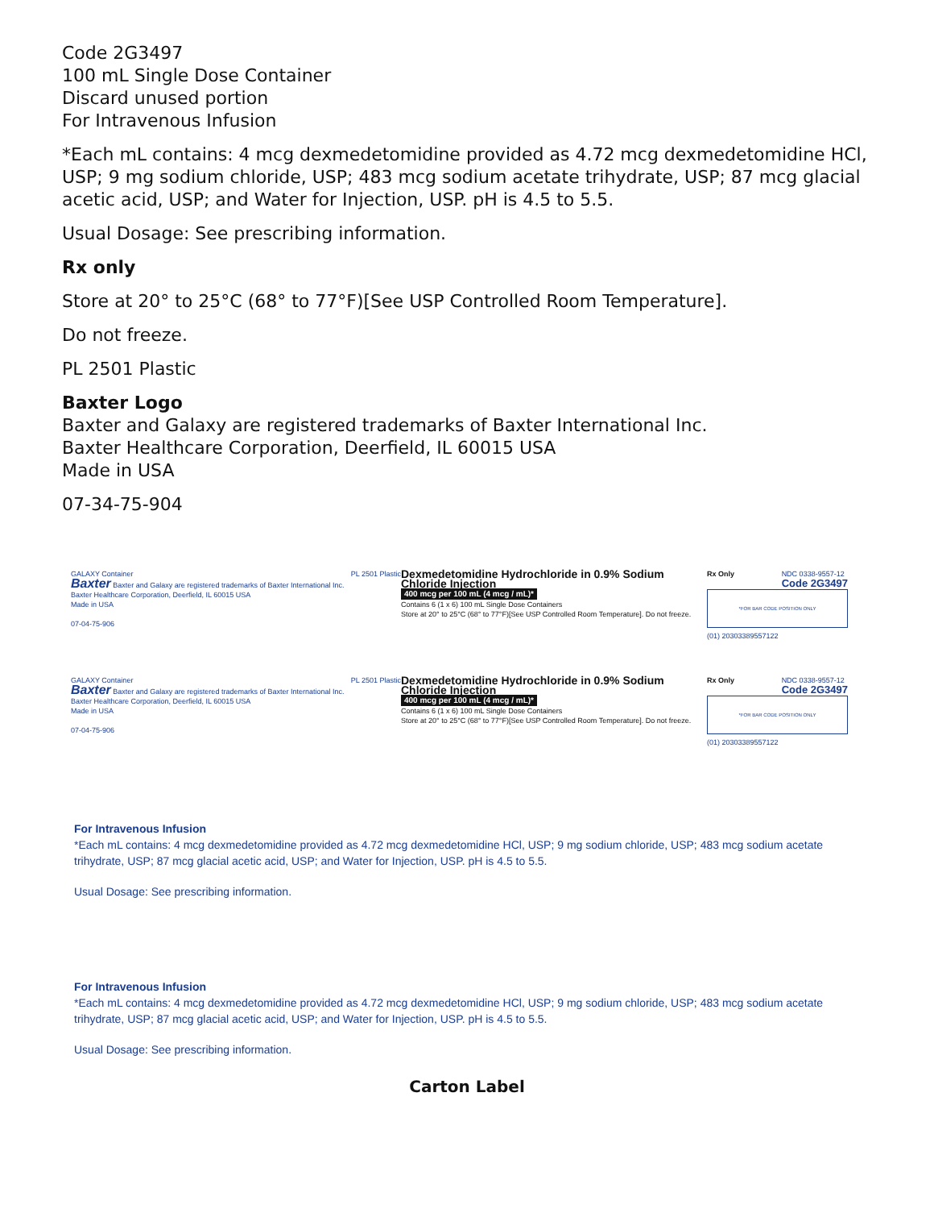Code 2G3497
100 mL Single Dose Container
Discard unused portion
For Intravenous Infusion
*Each mL contains: 4 mcg dexmedetomidine provided as 4.72 mcg dexmedetomidine HCl, USP; 9 mg sodium chloride, USP; 483 mcg sodium acetate trihydrate, USP; 87 mcg glacial acetic acid, USP; and Water for Injection, USP. pH is 4.5 to 5.5.
Usual Dosage: See prescribing information.
Rx only
Store at 20° to 25°C (68° to 77°F)[See USP Controlled Room Temperature].
Do not freeze.
PL 2501 Plastic
Baxter Logo
Baxter and Galaxy are registered trademarks of Baxter International Inc.
Baxter Healthcare Corporation, Deerfield, IL 60015 USA
Made in USA
07-34-75-904
GALAXY Container PL 2501 Plastic
Baxter Baxter and Galaxy are registered trademarks of Baxter International Inc.
Baxter Healthcare Corporation, Deerfield, IL 60015 USA
Made in USA
07-04-75-906
Dexmedetomidine Hydrochloride in 0.9% Sodium Chloride Injection
400 mcg per 100 mL (4 mcg / mL)*
Contains 6 (1 x 6) 100 mL Single Dose Containers
Store at 20° to 25°C (68° to 77°F)[See USP Controlled Room Temperature]. Do not freeze.
Rx Only NDC 0338-9557-12
Code 2G3497
*FOR BAR CODE POSITION ONLY
(01) 20303389557122
GALAXY Container PL 2501 Plastic
Baxter Baxter and Galaxy are registered trademarks of Baxter International Inc.
Baxter Healthcare Corporation, Deerfield, IL 60015 USA
Made in USA
07-04-75-906
Dexmedetomidine Hydrochloride in 0.9% Sodium Chloride Injection
400 mcg per 100 mL (4 mcg / mL)*
Contains 6 (1 x 6) 100 mL Single Dose Containers
Store at 20° to 25°C (68° to 77°F)[See USP Controlled Room Temperature]. Do not freeze.
Rx Only NDC 0338-9557-12
Code 2G3497
*FOR BAR CODE POSITION ONLY
(01) 20303389557122
For Intravenous Infusion
*Each mL contains: 4 mcg dexmedetomidine provided as 4.72 mcg dexmedetomidine HCl, USP; 9 mg sodium chloride, USP; 483 mcg sodium acetate trihydrate, USP; 87 mcg glacial acetic acid, USP; and Water for Injection, USP. pH is 4.5 to 5.5.
Usual Dosage: See prescribing information.
For Intravenous Infusion
*Each mL contains: 4 mcg dexmedetomidine provided as 4.72 mcg dexmedetomidine HCl, USP; 9 mg sodium chloride, USP; 483 mcg sodium acetate trihydrate, USP; 87 mcg glacial acetic acid, USP; and Water for Injection, USP. pH is 4.5 to 5.5.
Usual Dosage: See prescribing information.
Carton Label